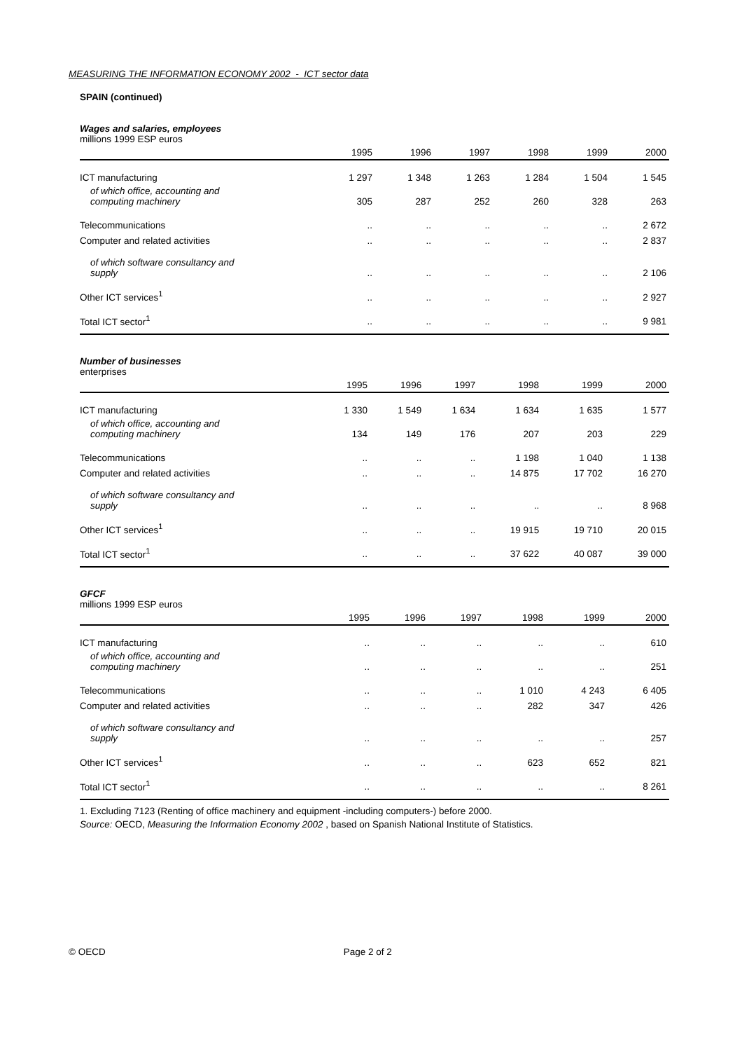MEASURING THE INFORMATION ECONOMY 2002 - ICT sector data
SPAIN (continued)
Wages and salaries, employees
millions 1999 ESP euros
| | 1995 | 1996 | 1997 | 1998 | 1999 | 2000 |
| --- | --- | --- | --- | --- | --- | --- |
| ICT manufacturing | 1 297 | 1 348 | 1 263 | 1 284 | 1 504 | 1 545 |
| of which office, accounting and computing machinery | 305 | 287 | 252 | 260 | 328 | 263 |
| Telecommunications | .. | .. | .. | .. | .. | 2 672 |
| Computer and related activities | .. | .. | .. | .. | .. | 2 837 |
| of which software consultancy and supply | .. | .. | .. | .. | .. | 2 106 |
| Other ICT services<sup>1</sup> | .. | .. | .. | .. | .. | 2 927 |
| Total ICT sector<sup>1</sup> | .. | .. | .. | .. | .. | 9 981 |
Number of businesses
enterprises
| | 1995 | 1996 | 1997 | 1998 | 1999 | 2000 |
| --- | --- | --- | --- | --- | --- | --- |
| ICT manufacturing | 1 330 | 1 549 | 1 634 | 1 634 | 1 635 | 1 577 |
| of which office, accounting and computing machinery | 134 | 149 | 176 | 207 | 203 | 229 |
| Telecommunications | .. | .. | .. | 1 198 | 1 040 | 1 138 |
| Computer and related activities | .. | .. | .. | 14 875 | 17 702 | 16 270 |
| of which software consultancy and supply | .. | .. | .. | .. | .. | 8 968 |
| Other ICT services<sup>1</sup> | .. | .. | .. | 19 915 | 19 710 | 20 015 |
| Total ICT sector<sup>1</sup> | .. | .. | .. | 37 622 | 40 087 | 39 000 |
GFCF
millions 1999 ESP euros
| | 1995 | 1996 | 1997 | 1998 | 1999 | 2000 |
| --- | --- | --- | --- | --- | --- | --- |
| ICT manufacturing | .. | .. | .. | .. | .. | 610 |
| of which office, accounting and computing machinery | .. | .. | .. | .. | .. | 251 |
| Telecommunications | .. | .. | .. | 1 010 | 4 243 | 6 405 |
| Computer and related activities | .. | .. | .. | 282 | 347 | 426 |
| of which software consultancy and supply | .. | .. | .. | .. | .. | 257 |
| Other ICT services<sup>1</sup> | .. | .. | .. | 623 | 652 | 821 |
| Total ICT sector<sup>1</sup> | .. | .. | .. | .. | .. | 8 261 |
1. Excluding 7123 (Renting of office machinery and equipment -including computers-) before 2000.
Source: OECD, Measuring the Information Economy 2002 , based on Spanish National Institute of Statistics.
© OECD Page 2 of 2